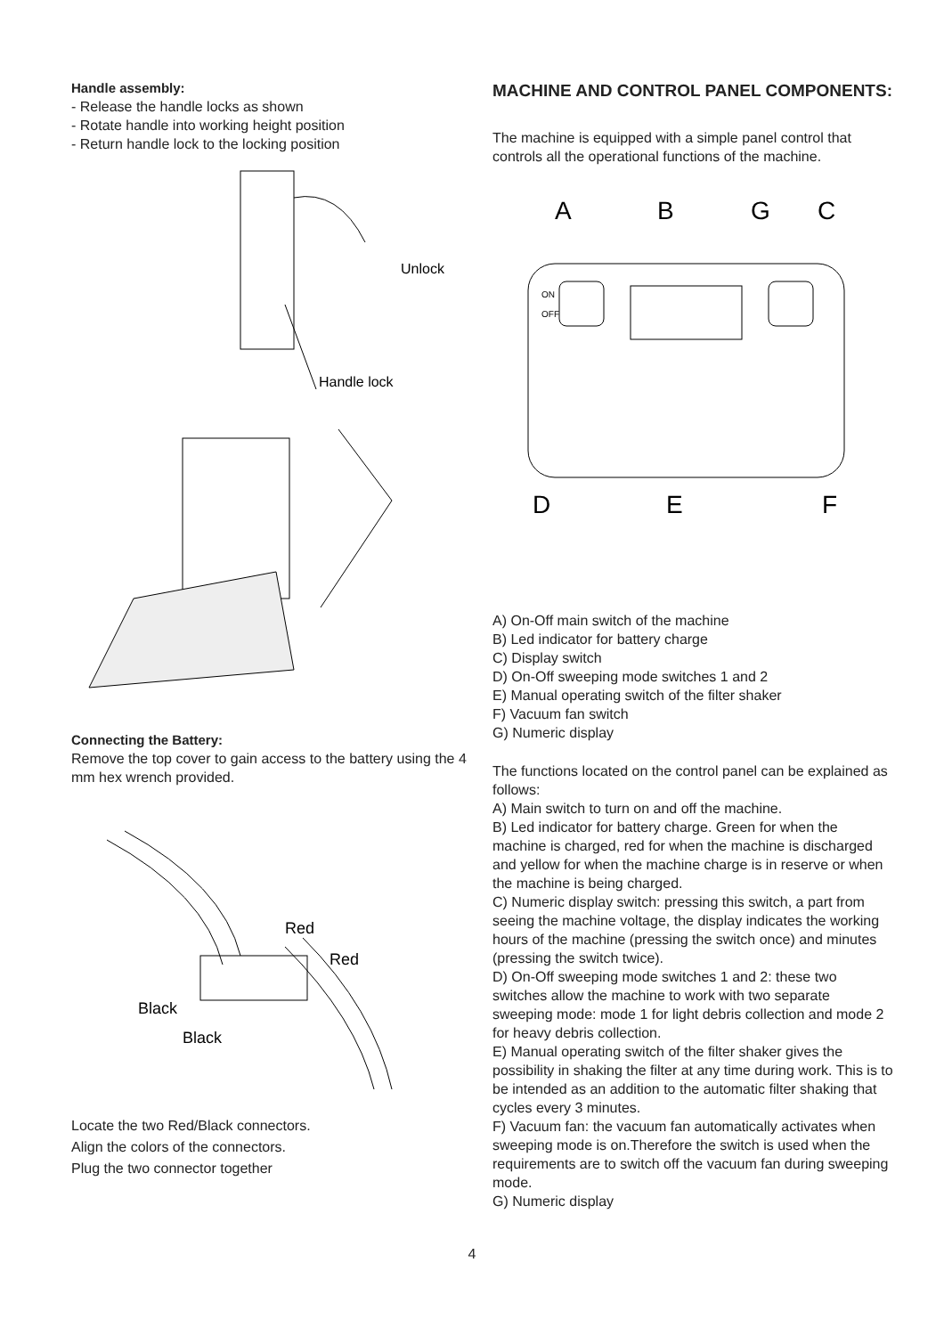Handle assembly:
- Release the handle locks as shown
- Rotate handle into working height position
- Return handle lock to the locking position
Unlock
Handle lock
Connecting the Battery:
Remove the top cover to gain access to the battery using the 4 mm hex wrench provided.
Red
Red
Black
Black
Locate the two Red/Black connectors.
Align the colors of the connectors.
Plug the two connector together
MACHINE AND CONTROL PANEL COMPONENTS:
The machine is equipped with a simple panel control that controls all the operational functions of the machine.
A
B
G
C
ON
OFF
D
E
F
A) On-Off main switch of the machine
B) Led indicator for battery charge
C) Display switch
D) On-Off sweeping mode switches 1 and 2
E) Manual operating switch of the filter shaker
F) Vacuum fan switch
G) Numeric display
The functions located on the control panel can be explained as follows:
A) Main switch to turn on and off the machine.
B) Led indicator for battery charge. Green for when the machine is charged, red for when the machine is discharged and yellow for when the machine charge is in reserve or when the machine is being charged.
C) Numeric display switch: pressing this switch, a part from seeing the machine voltage, the display indicates the working hours of the machine (pressing the switch once) and minutes (pressing the switch twice).
D) On-Off sweeping mode switches 1 and 2: these two switches allow the machine to work with two separate sweeping mode: mode 1 for light debris collection and mode 2 for heavy debris collection.
E) Manual operating switch of the filter shaker gives the possibility in shaking the filter at any time during work. This is to be intended as an addition to the automatic filter shaking that cycles every 3 minutes.
F) Vacuum fan: the vacuum fan automatically activates when sweeping mode is on.Therefore the switch is used when the requirements are to switch off the vacuum fan during sweeping mode.
G) Numeric display
4